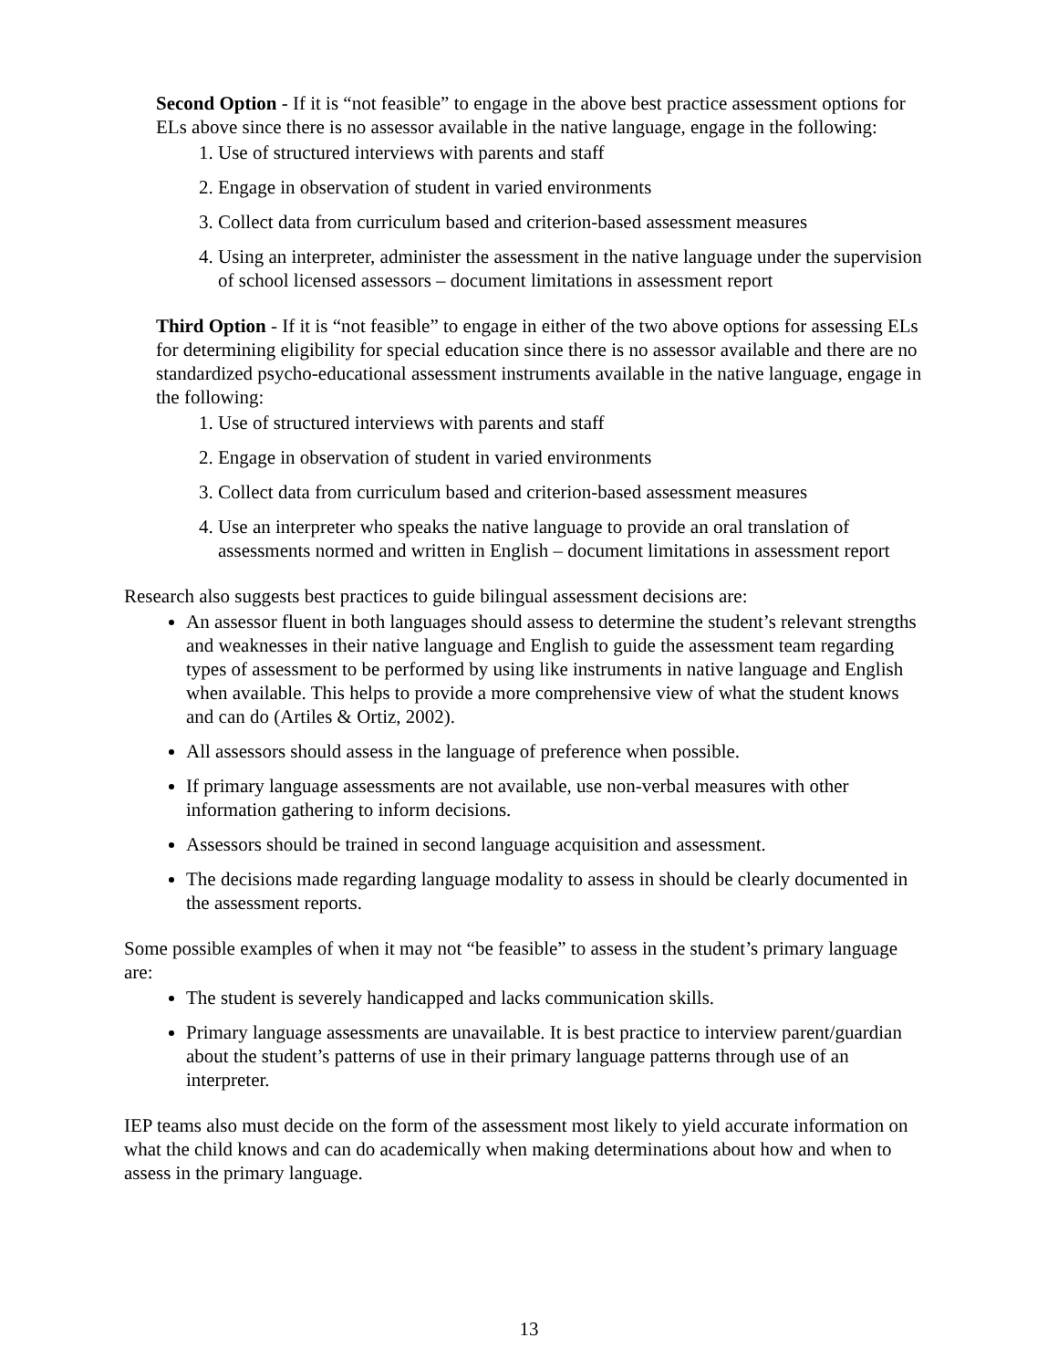Second Option - If it is “not feasible” to engage in the above best practice assessment options for ELs above since there is no assessor available in the native language, engage in the following:
1. Use of structured interviews with parents and staff
2. Engage in observation of student in varied environments
3. Collect data from curriculum based and criterion-based assessment measures
4. Using an interpreter, administer the assessment in the native language under the supervision of school licensed assessors – document limitations in assessment report
Third Option - If it is “not feasible” to engage in either of the two above options for assessing ELs for determining eligibility for special education since there is no assessor available and there are no standardized psycho-educational assessment instruments available in the native language, engage in the following:
1. Use of structured interviews with parents and staff
2. Engage in observation of student in varied environments
3. Collect data from curriculum based and criterion-based assessment measures
4. Use an interpreter who speaks the native language to provide an oral translation of assessments normed and written in English – document limitations in assessment report
Research also suggests best practices to guide bilingual assessment decisions are:
An assessor fluent in both languages should assess to determine the student’s relevant strengths and weaknesses in their native language and English to guide the assessment team regarding types of assessment to be performed by using like instruments in native language and English when available. This helps to provide a more comprehensive view of what the student knows and can do (Artiles & Ortiz, 2002).
All assessors should assess in the language of preference when possible.
If primary language assessments are not available, use non-verbal measures with other information gathering to inform decisions.
Assessors should be trained in second language acquisition and assessment.
The decisions made regarding language modality to assess in should be clearly documented in the assessment reports.
Some possible examples of when it may not “be feasible” to assess in the student’s primary language are:
The student is severely handicapped and lacks communication skills.
Primary language assessments are unavailable. It is best practice to interview parent/guardian about the student’s patterns of use in their primary language patterns through use of an interpreter.
IEP teams also must decide on the form of the assessment most likely to yield accurate information on what the child knows and can do academically when making determinations about how and when to assess in the primary language.
13